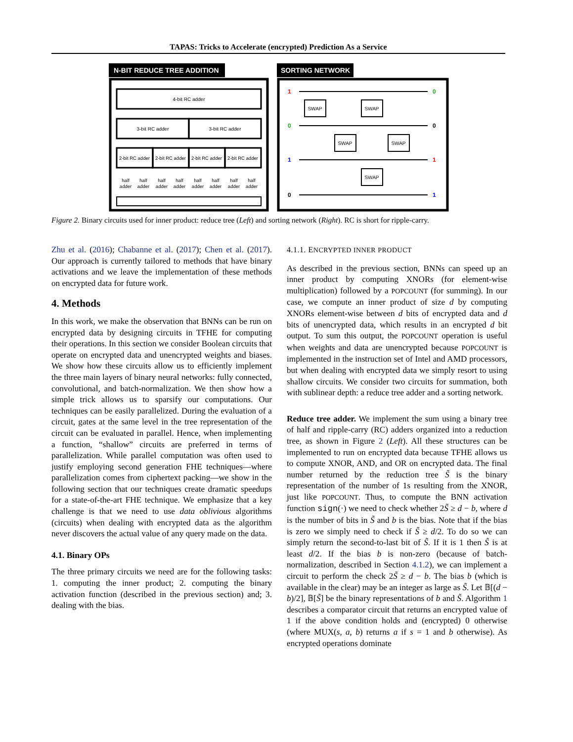TAPAS: Tricks to Accelerate (encrypted) Prediction As a Service
N-BIT REDUCE TREE ADDITION
4-bit RC adder
3-bit RC adder
3-bit RC adder
2-bit RC adder
2-bit RC adder
2-bit RC adder
2-bit RC adder
half
adder
half
adder
half
adder
half
adder
half
adder
half
adder
half
adder
half
adder
SORTING NETWORK
SWAP
SWAP
SWAP
SWAP
SWAP
1
0
1
0
0
0
1
1
Figure 2. Binary circuits used for inner product: reduce tree (Left) and sorting network (Right). RC is short for ripple-carry.
Zhu et al. (2016); Chabanne et al. (2017); Chen et al. (2017). Our approach is currently tailored to methods that have binary activations and we leave the implementation of these methods on encrypted data for future work.
4. Methods
In this work, we make the observation that BNNs can be run on encrypted data by designing circuits in TFHE for computing their operations. In this section we consider Boolean circuits that operate on encrypted data and unencrypted weights and biases. We show how these circuits allow us to efficiently implement the three main layers of binary neural networks: fully connected, convolutional, and batch-normalization. We then show how a simple trick allows us to sparsify our computations. Our techniques can be easily parallelized. During the evaluation of a circuit, gates at the same level in the tree representation of the circuit can be evaluated in parallel. Hence, when implementing a function, “shallow” circuits are preferred in terms of parallelization. While parallel computation was often used to justify employing second generation FHE techniques—where parallelization comes from ciphertext packing—we show in the following section that our techniques create dramatic speedups for a state-of-the-art FHE technique. We emphasize that a key challenge is that we need to use data oblivious algorithms (circuits) when dealing with encrypted data as the algorithm never discovers the actual value of any query made on the data.
4.1. Binary OPs
The three primary circuits we need are for the following tasks: 1. computing the inner product; 2. computing the binary activation function (described in the previous section) and; 3. dealing with the bias.
4.1.1. ENCRYPTED INNER PRODUCT
As described in the previous section, BNNs can speed up an inner product by computing XNORs (for element-wise multiplication) followed by a POPCOUNT (for summing). In our case, we compute an inner product of size d by computing XNORs element-wise between d bits of encrypted data and d bits of unencrypted data, which results in an encrypted d bit output. To sum this output, the POPCOUNT operation is useful when weights and data are unencrypted because POPCOUNT is implemented in the instruction set of Intel and AMD processors, but when dealing with encrypted data we simply resort to using shallow circuits. We consider two circuits for summation, both with sublinear depth: a reduce tree adder and a sorting network.
Reduce tree adder. We implement the sum using a binary tree of half and ripple-carry (RC) adders organized into a reduction tree, as shown in Figure 2 (Left). All these structures can be implemented to run on encrypted data because TFHE allows us to compute XNOR, AND, and OR on encrypted data. The final number returned by the reduction tree S̃ is the binary representation of the number of 1s resulting from the XNOR, just like POPCOUNT. Thus, to compute the BNN activation function sign(·) we need to check whether 2S̃ ≥ d − b, where d is the number of bits in S̃ and b is the bias. Note that if the bias is zero we simply need to check if S̃ ≥ d/2. To do so we can simply return the second-to-last bit of S̃. If it is 1 then S̃ is at least d/2. If the bias b is non-zero (because of batch-normalization, described in Section 4.1.2), we can implement a circuit to perform the check 2S̃ ≥ d − b. The bias b (which is available in the clear) may be an integer as large as S̃. Let 𝔹[(d − b)/2], 𝔹[S̃] be the binary representations of b and S̃. Algorithm 1 describes a comparator circuit that returns an encrypted value of 1 if the above condition holds and (encrypted) 0 otherwise (where MUX(s, a, b) returns a if s = 1 and b otherwise). As encrypted operations dominate